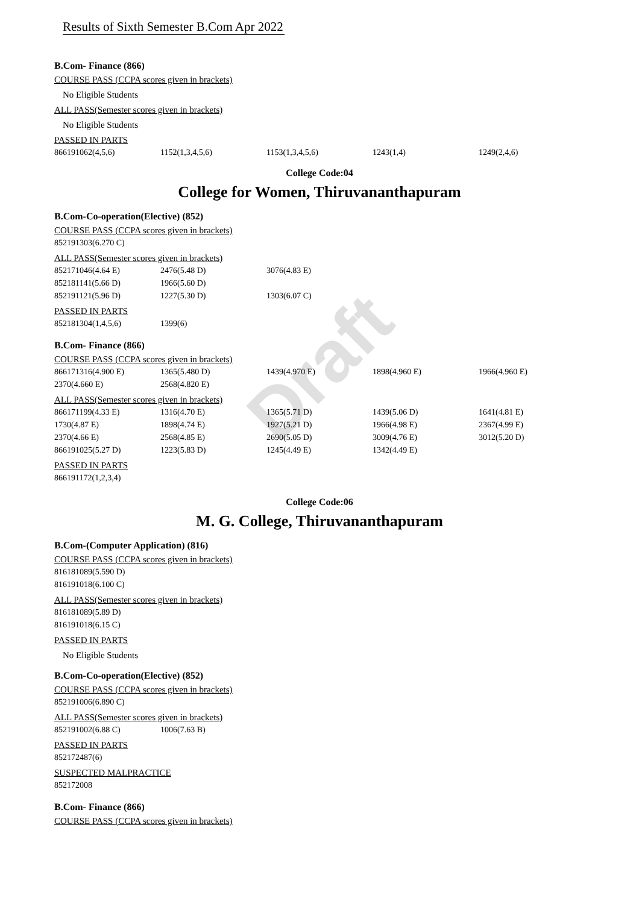Draft
Results of Sixth Semester B.Com Apr 2022
B.Com- Finance (866)
COURSE PASS (CCPA scores given in brackets)
No Eligible Students
ALL PASS(Semester scores given in brackets)
No Eligible Students
PASSED IN PARTS
| 866191062(4,5,6) | 1152(1,3,4,5,6) | 1153(1,3,4,5,6) | 1243(1,4) | 1249(2,4,6) |
College Code:04
College for Women, Thiruvananthapuram
B.Com-Co-operation(Elective) (852)
COURSE PASS (CCPA scores given in brackets)
| 852191303(6.270 C) |
ALL PASS(Semester scores given in brackets)
| 852171046(4.64 E) | 2476(5.48 D) | 3076(4.83 E) |
| 852181141(5.66 D) | 1966(5.60 D) | |
| 852191121(5.96 D) | 1227(5.30 D) | 1303(6.07 C) |
PASSED IN PARTS
| 852181304(1,4,5,6) | 1399(6) |
B.Com- Finance (866)
COURSE PASS (CCPA scores given in brackets)
| 866171316(4.900 E) | 1365(5.480 D) | 1439(4.970 E) | 1898(4.960 E) | 1966(4.960 E) |
| 2370(4.660 E) | 2568(4.820 E) | | | |
ALL PASS(Semester scores given in brackets)
| 866171199(4.33 E) | 1316(4.70 E) | 1365(5.71 D) | 1439(5.06 D) | 1641(4.81 E) |
| 1730(4.87 E) | 1898(4.74 E) | 1927(5.21 D) | 1966(4.98 E) | 2367(4.99 E) |
| 2370(4.66 E) | 2568(4.85 E) | 2690(5.05 D) | 3009(4.76 E) | 3012(5.20 D) |
| 866191025(5.27 D) | 1223(5.83 D) | 1245(4.49 E) | 1342(4.49 E) | |
PASSED IN PARTS
| 866191172(1,2,3,4) |
College Code:06
M. G. College, Thiruvananthapuram
B.Com-(Computer Application) (816)
COURSE PASS (CCPA scores given in brackets)
| 816181089(5.590 D) |
| 816191018(6.100 C) |
ALL PASS(Semester scores given in brackets)
| 816181089(5.89 D) |
| 816191018(6.15 C) |
PASSED IN PARTS
No Eligible Students
B.Com-Co-operation(Elective) (852)
COURSE PASS (CCPA scores given in brackets)
| 852191006(6.890 C) |
ALL PASS(Semester scores given in brackets)
| 852191002(6.88 C) | 1006(7.63 B) |
PASSED IN PARTS
| 852172487(6) |
SUSPECTED MALPRACTICE
| 852172008 |
B.Com- Finance (866)
COURSE PASS (CCPA scores given in brackets)